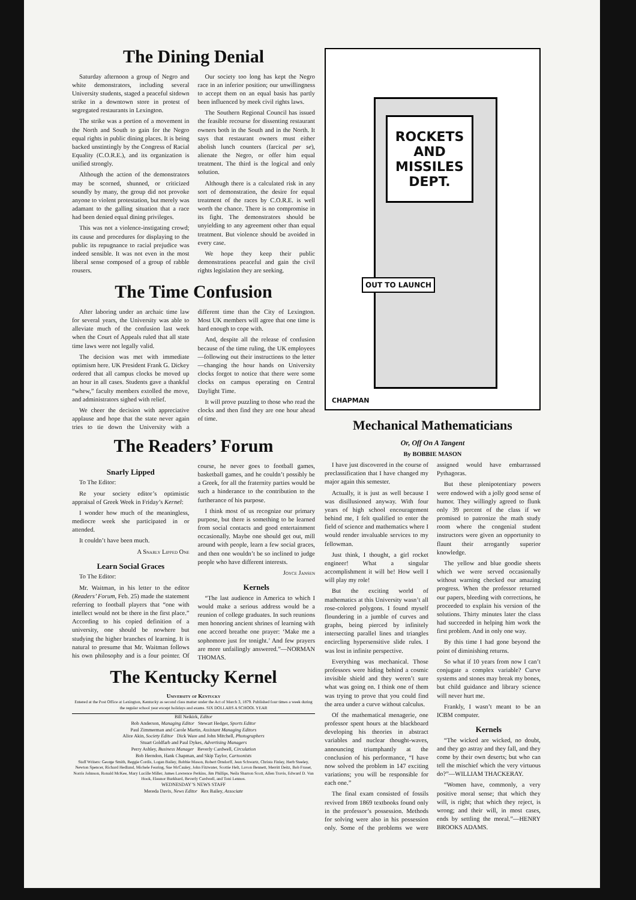The Dining Denial
Saturday afternoon a group of Negro and white demonstrators, including several University students, staged a peaceful sitdown strike in a downtown store in protest of segregated restaurants in Lexington.
The strike was a portion of a movement in the North and South to gain for the Negro equal rights in public dining places. It is being backed unstintingly by the Congress of Racial Equality (C.O.R.E.), and its organization is unified strongly.
Although the action of the demonstrators may be scorned, shunned, or criticized soundly by many, the group did not provoke anyone to violent protestation, but merely was adamant to the galling situation that a race had been denied equal dining privileges.
This was not a violence-instigating crowd; its cause and procedures for displaying to the public its repugnance to racial prejudice was indeed sensible. It was not even in the most liberal sense composed of a group of rabble rousers.
Our society too long has kept the Negro race in an inferior position; our unwillingness to accept them on an equal basis has partly been influenced by meek civil rights laws.
The Southern Regional Council has issued the feasible recourse for dissenting restaurant owners both in the South and in the North. It says that restaurant owners must either abolish lunch counters (farcical per se), alienate the Negro, or offer him equal treatment. The third is the logical and only solution.
Although there is a calculated risk in any sort of demonstration, the desire for equal treatment of the races by C.O.R.E. is well worth the chance. There is no compromise in its fight. The demonstrators should be unyielding to any agreement other than equal treatment. But violence should be avoided in every case.
We hope they keep their public demonstrations peaceful and gain the civil rights legislation they are seeking.
The Time Confusion
After laboring under an archaic time law for several years, the University was able to alleviate much of the confusion last week when the Court of Appeals ruled that all state time laws were not legally valid.
The decision was met with immediate optimism here. UK President Frank G. Dickey ordered that all campus clocks be moved up an hour in all cases. Students gave a thankful “whew,” faculty members extolled the move, and administrators sighed with relief.
We cheer the decision with appreciative applause and hope that the state never again tries to tie down the University with a different time than the City of Lexington. Most UK members will agree that one time is hard enough to cope with.
And, despite all the release of confusion because of the time ruling, the UK employees—following out their instructions to the letter—changing the hour hands on University clocks forgot to notice that there were some clocks on campus operating on Central Daylight Time.
It will prove puzzling to those who read the clocks and then find they are one hour ahead of time.
The Readers’ Forum
Snarly Lipped
To The Editor:
Re your society editor’s optimistic appraisal of Greek Week in Friday’s Kernel:
I wonder how much of the meaningless, mediocre week she participated in or attended.
It couldn’t have been much.
A Snarly Lipped One
Learn Social Graces
To The Editor:
Mr. Waitman, in his letter to the editor (Readers’ Forum, Feb. 25) made the statement referring to football players that “one with intellect would not be there in the first place.” According to his copied definition of a university, one should be nowhere but studying the higher branches of learning. It is natural to presume that Mr. Waitman follows his own philosophy and is a four pointer. Of course, he never goes to football games, basketball games, and he couldn’t possibly be a Greek, for all the fraternity parties would be such a hinderance to the contribution to the furtherance of his purpose.
I think most of us recognize our primary purpose, but there is something to be learned from social contacts and good entertainment occasionally. Maybe one should get out, mill around with people, learn a few social graces, and then one wouldn’t be so inclined to judge people who have different interests.
Joyce Jansen
Kernels
“The last audience in America to which I would make a serious address would be a reunion of college graduates. In such reunions men honoring ancient shrines of learning with one accord breathe one prayer: ‘Make me a sophomore just for tonight.’ And few prayers are more unfailingly answered.”—NORMAN THOMAS.
The Kentucky Kernel
University of Kentucky
Entered at the Post Office at Lexington, Kentucky as second class matter under the Act of March 3, 1879. Published four times a week during the regular school year except holidays and exams. SIX DOLLARS A SCHOOL YEAR
Bill Neikirk, Editor
Bob Anderson, Managing Editor Stewart Hedger, Sports Editor
Paul Zimmerman and Carole Martin, Assistant Managing Editors
Alice Akin, Society Editor Dick Ware and John Mitchell, Photographers
Stuart Goldfarb and Paul Dykes, Advertising Managers
Perry Ashley, Business Manager Beverly Cardwell, Circulation
Bob Herndon, Hank Chapman, and Skip Taylor, Cartoonists
Staff Writers: George Smith, Reggie Cordis, Logan Bailey, Bobbie Mason, Robert Orndorff, Jean Schwartz, Christa Finley, Herb Steeley, Newton Spencer, Richard Hedlund, Michele Fearing, Sue McCauley, John Fitzwater, Scottie Helt, Lavon Bennett, Merritt Deitz, Bob Fraser, Norris Johnson, Ronald McKee, Mary Lucille Miller, James Lawrence Perkins, Jim Phillips, Neila Sharron Scott, Allen Travis, Edward D. Van Hook, Eleanor Burkhard, Beverly Cardwell, and Toni Lennos.
WEDNESDAY’S NEWS STAFF
Mereda Davis, News Editor Rex Bailey, Associate
ROCKETS AND MISSILES DEPT.
OUT TO LAUNCH
CHAPMAN
Mechanical Mathematicians
Or, Off On A Tangent
By BOBBIE MASON
I have just discovered in the course of preclassification that I have changed my major again this semester.
Actually, it is just as well because I was disillusioned anyway. With four years of high school encouragement behind me, I felt qualified to enter the field of science and mathematics where I would render invaluable services to my fellowman.
Just think, I thought, a girl rocket engineer! What a singular accomplishment it will be! How well I will play my role!
But the exciting world of mathematics at this University wasn’t all rose-colored polygons. I found myself floundering in a jumble of curves and graphs, being pierced by infinitely intersecting parallel lines and triangles encircling hypersensitive slide rules. I was lost in infinite perspective.
Everything was mechanical. Those professors were hiding behind a cosmic invisible shield and they weren’t sure what was going on. I think one of them was trying to prove that you could find the area under a curve without calculus.
Of the mathematical menagerie, one professor spent hours at the blackboard developing his theories in abstract variables and nuclear thought-waves, announcing triumphantly at the conclusion of his performance, “I have now solved the problem in 147 exciting variations; you will be responsible for each one.”
The final exam consisted of fossils revived from 1869 textbooks found only in the professor’s possession. Methods for solving were also in his possession only. Some of the problems we were assigned would have embarrassed Pythagoras.
But these plenipotentiary powers were endowed with a jolly good sense of humor. They willingly agreed to flunk only 39 percent of the class if we promised to patronize the math study room where the congenial student instructors were given an opportunity to flaunt their arrogantly superior knowledge.
The yellow and blue goodie sheets which we were served occasionally without warning checked our amazing progress. When the professor returned our papers, bleeding with corrections, he proceeded to explain his version of the solutions. Thirty minutes later the class had succeeded in helping him work the first problem. And in only one way.
By this time I had gone beyond the point of diminishing returns.
So what if 10 years from now I can’t conjugate a complex variable? Curve systems and stones may break my bones, but child guidance and library science will never hurt me.
Frankly, I wasn’t meant to be an ICBM computer.
Kernels
“The wicked are wicked, no doubt, and they go astray and they fall, and they come by their own deserts; but who can tell the mischief which the very virtuous do?”—WILLIAM THACKERAY.
“Women have, commonly, a very positive moral sense; that which they will, is right; that which they reject, is wrong; and their will, in most cases, ends by settling the moral.”—HENRY BROOKS ADAMS.